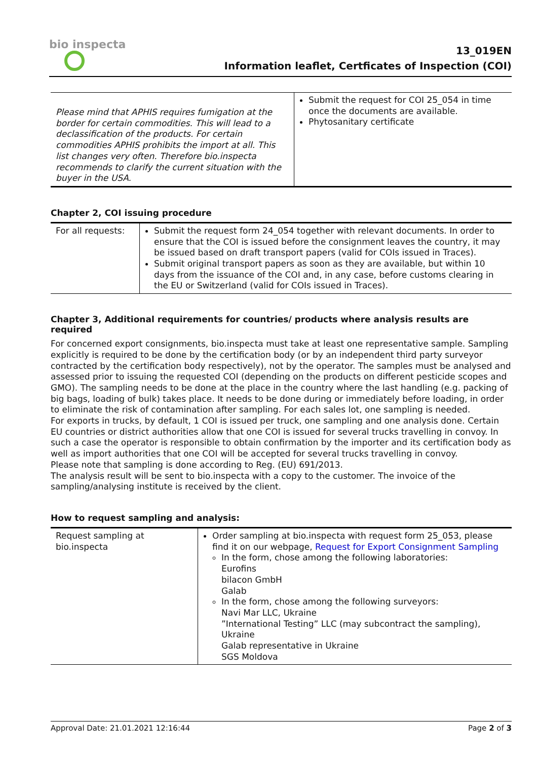bio inspecta
13_019EN
Information leaflet, Certficates of Inspection (COI)
| Please mind that APHIS requires fumigation at the border for certain commodities. This will lead to a declassification of the products. For certain commodities APHIS prohibits the import at all. This list changes very often. Therefore bio.inspecta recommends to clarify the current situation with the buyer in the USA. | Submit the request for COI 25_054 in time once the documents are available. Phytosanitary certificate |
Chapter 2, COI issuing procedure
| For all requests: | Submit the request form 24_054 together with relevant documents. In order to ensure that the COI is issued before the consignment leaves the country, it may be issued based on draft transport papers (valid for COIs issued in Traces). Submit original transport papers as soon as they are available, but within 10 days from the issuance of the COI and, in any case, before customs clearing in the EU or Switzerland (valid for COIs issued in Traces). |
Chapter 3, Additional requirements for countries/ products where analysis results are required
For concerned export consignments, bio.inspecta must take at least one representative sample. Sampling explicitly is required to be done by the certification body (or by an independent third party surveyor contracted by the certification body respectively), not by the operator. The samples must be analysed and assessed prior to issuing the requested COI (depending on the products on different pesticide scopes and GMO). The sampling needs to be done at the place in the country where the last handling (e.g. packing of big bags, loading of bulk) takes place. It needs to be done during or immediately before loading, in order to eliminate the risk of contamination after sampling. For each sales lot, one sampling is needed.
For exports in trucks, by default, 1 COI is issued per truck, one sampling and one analysis done. Certain EU countries or district authorities allow that one COI is issued for several trucks travelling in convoy. In such a case the operator is responsible to obtain confirmation by the importer and its certification body as well as import authorities that one COI will be accepted for several trucks travelling in convoy.
Please note that sampling is done according to Reg. (EU) 691/2013.
The analysis result will be sent to bio.inspecta with a copy to the customer. The invoice of the sampling/analysing institute is received by the client.
How to request sampling and analysis:
| Request sampling at bio.inspecta | Order sampling at bio.inspecta with request form 25_053, please find it on our webpage, Request for Export Consignment Sampling In the form, chose among the following laboratories: Eurofins bilacon GmbH Galab In the form, chose among the following surveyors: Navi Mar LLC, Ukraine ”International Testing” LLC (may subcontract the sampling), Ukraine Galab representative in Ukraine SGS Moldova |
Approval Date: 21.01.2021 12:16:44 Page 2 of 3